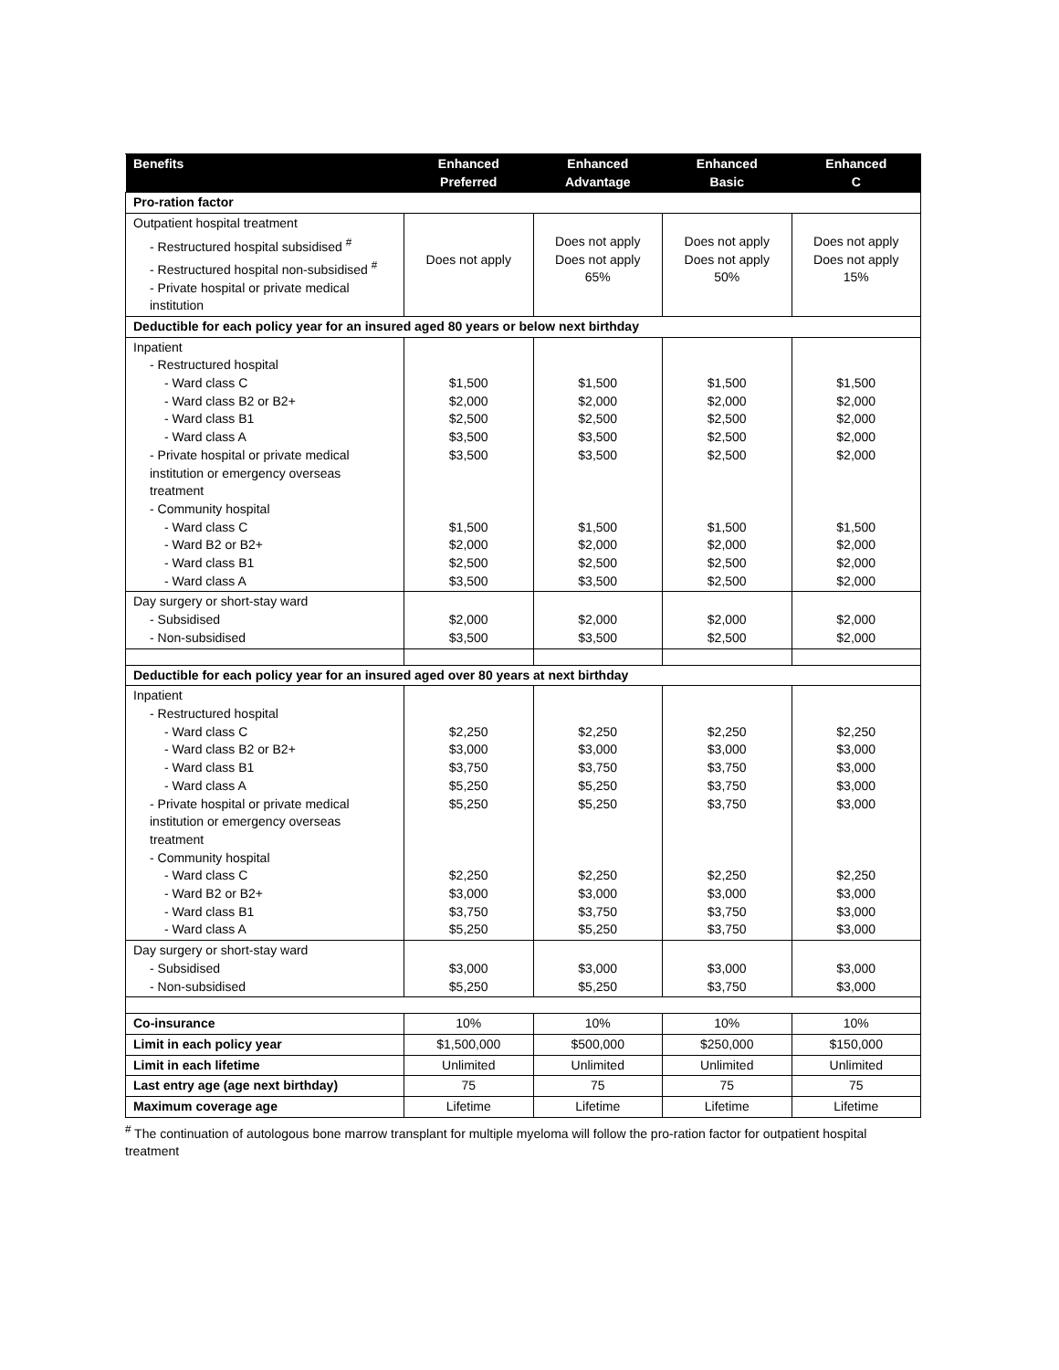| Benefits | Enhanced Preferred | Enhanced Advantage | Enhanced Basic | Enhanced C |
| --- | --- | --- | --- | --- |
| Pro-ration factor | | | | |
| Outpatient hospital treatment - Restructured hospital subsidised <sup>#</sup> - Restructured hospital non-subsidised <sup>#</sup> - Private hospital or private medical institution | Does not apply | Does not apply Does not apply 65% | Does not apply Does not apply 50% | Does not apply Does not apply 15% |
| Deductible for each policy year for an insured aged 80 years or below next birthday | | | | |
| Inpatient - Restructured hospital - Ward class C - Ward class B2 or B2+ - Ward class B1 - Ward class A - Private hospital or private medical institution or emergency overseas treatment - Community hospital - Ward class C - Ward B2 or B2+ - Ward class B1 - Ward class A | $1,500 $2,000 $2,500 $3,500 $3,500 $1,500 $2,000 $2,500 $3,500 | $1,500 $2,000 $2,500 $3,500 $3,500 $1,500 $2,000 $2,500 $3,500 | $1,500 $2,000 $2,500 $2,500 $2,500 $1,500 $2,000 $2,500 $2,500 | $1,500 $2,000 $2,000 $2,000 $2,000 $1,500 $2,000 $2,000 $2,000 |
| Day surgery or short-stay ward - Subsidised - Non-subsidised | $2,000 $3,500 | $2,000 $3,500 | $2,000 $2,500 | $2,000 $2,000 |
| Deductible for each policy year for an insured aged over 80 years at next birthday | | | | |
| Inpatient - Restructured hospital - Ward class C - Ward class B2 or B2+ - Ward class B1 - Ward class A - Private hospital or private medical institution or emergency overseas treatment - Community hospital - Ward class C - Ward B2 or B2+ - Ward class B1 - Ward class A | $2,250 $3,000 $3,750 $5,250 $5,250 $2,250 $3,000 $3,750 $5,250 | $2,250 $3,000 $3,750 $5,250 $5,250 $2,250 $3,000 $3,750 $5,250 | $2,250 $3,000 $3,750 $3,750 $3,750 $2,250 $3,000 $3,750 $3,750 | $2,250 $3,000 $3,000 $3,000 $3,000 $2,250 $3,000 $3,000 $3,000 |
| Day surgery or short-stay ward - Subsidised - Non-subsidised | $3,000 $5,250 | $3,000 $5,250 | $3,000 $3,750 | $3,000 $3,000 |
| Co-insurance | 10% | 10% | 10% | 10% |
| Limit in each policy year | $1,500,000 | $500,000 | $250,000 | $150,000 |
| Limit in each lifetime | Unlimited | Unlimited | Unlimited | Unlimited |
| Last entry age (age next birthday) | 75 | 75 | 75 | 75 |
| Maximum coverage age | Lifetime | Lifetime | Lifetime | Lifetime |
<sup>#</sup> The continuation of autologous bone marrow transplant for multiple myeloma will follow the pro-ration factor for outpatient hospital treatment